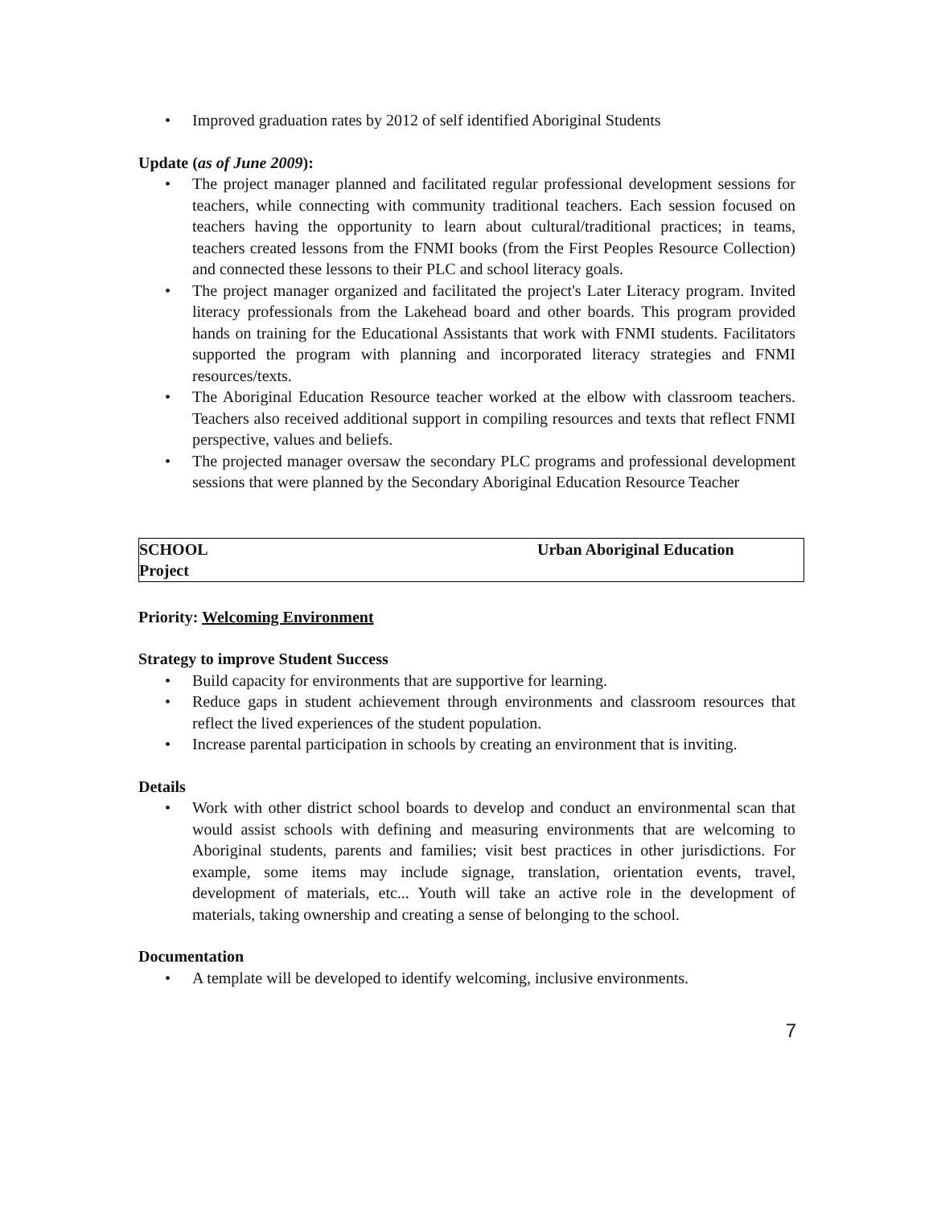• Improved graduation rates by 2012 of self identified Aboriginal Students
Update (as of June 2009):
• The project manager planned and facilitated regular professional development sessions for teachers, while connecting with community traditional teachers. Each session focused on teachers having the opportunity to learn about cultural/traditional practices; in teams, teachers created lessons from the FNMI books (from the First Peoples Resource Collection) and connected these lessons to their PLC and school literacy goals.
• The project manager organized and facilitated the project's Later Literacy program. Invited literacy professionals from the Lakehead board and other boards. This program provided hands on training for the Educational Assistants that work with FNMI students. Facilitators supported the program with planning and incorporated literacy strategies and FNMI resources/texts.
• The Aboriginal Education Resource teacher worked at the elbow with classroom teachers. Teachers also received additional support in compiling resources and texts that reflect FNMI perspective, values and beliefs.
• The projected manager oversaw the secondary PLC programs and professional development sessions that were planned by the Secondary Aboriginal Education Resource Teacher
| SCHOOL Project | Urban Aboriginal Education |
Priority: Welcoming Environment
Strategy to improve Student Success
• Build capacity for environments that are supportive for learning.
• Reduce gaps in student achievement through environments and classroom resources that reflect the lived experiences of the student population.
• Increase parental participation in schools by creating an environment that is inviting.
Details
• Work with other district school boards to develop and conduct an environmental scan that would assist schools with defining and measuring environments that are welcoming to Aboriginal students, parents and families; visit best practices in other jurisdictions. For example, some items may include signage, translation, orientation events, travel, development of materials, etc... Youth will take an active role in the development of materials, taking ownership and creating a sense of belonging to the school.
Documentation
• A template will be developed to identify welcoming, inclusive environments.
7